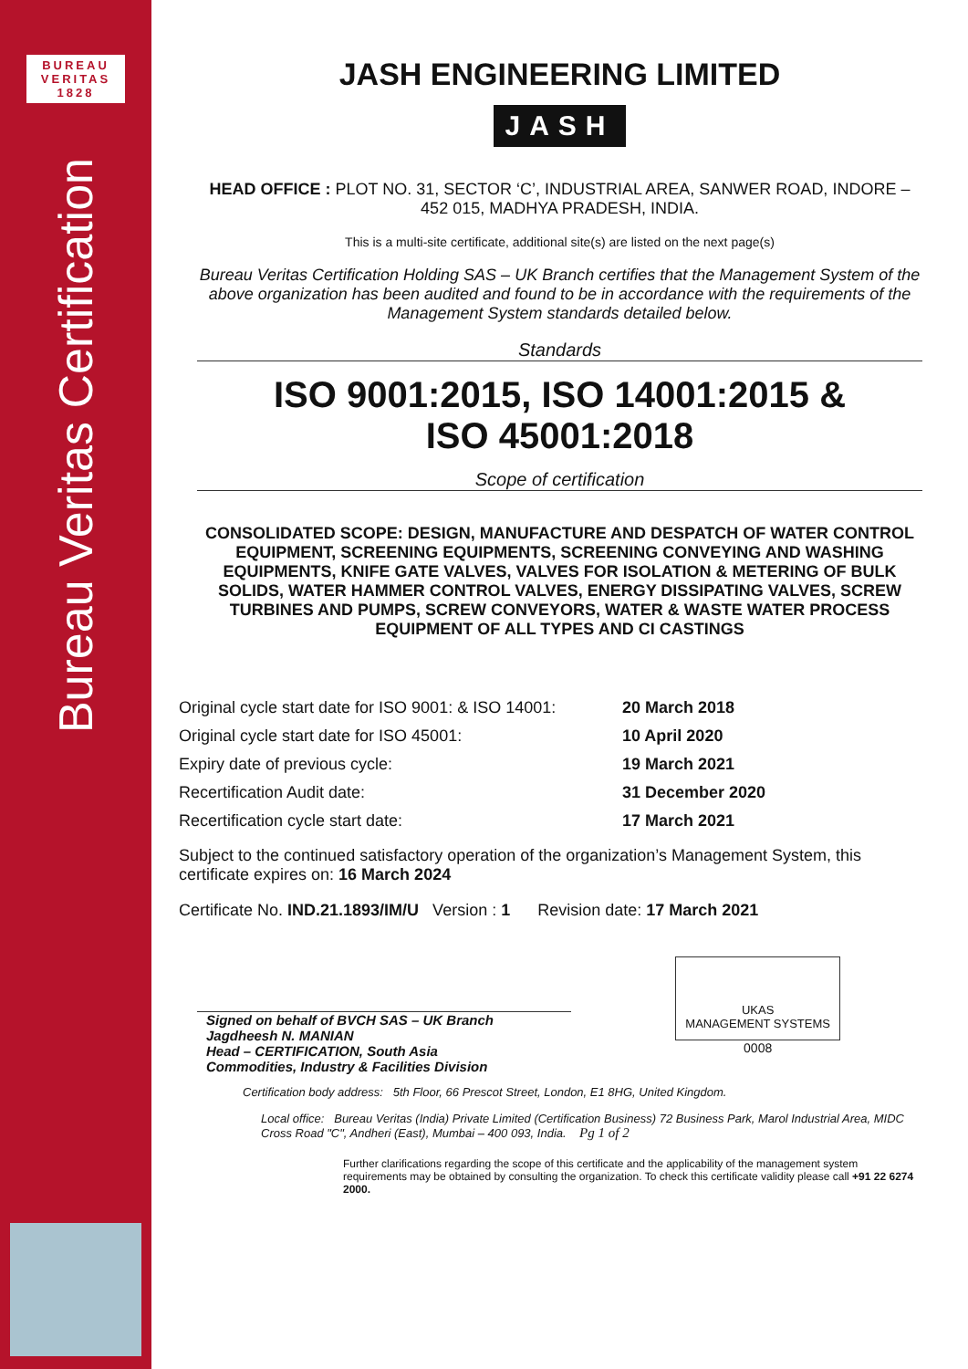BUREAU
VERITAS
1828
Bureau Veritas Certification
JASH ENGINEERING LIMITED
JASH
HEAD OFFICE : PLOT NO. 31, SECTOR ‘C’, INDUSTRIAL AREA, SANWER ROAD, INDORE – 452 015, MADHYA PRADESH, INDIA.
This is a multi-site certificate, additional site(s) are listed on the next page(s)
Bureau Veritas Certification Holding SAS – UK Branch certifies that the Management System of the above organization has been audited and found to be in accordance with the requirements of the Management System standards detailed below.
Standards
ISO 9001:2015, ISO 14001:2015 &
ISO 45001:2018
Scope of certification
CONSOLIDATED SCOPE: DESIGN, MANUFACTURE AND DESPATCH OF WATER CONTROL EQUIPMENT, SCREENING EQUIPMENTS, SCREENING CONVEYING AND WASHING EQUIPMENTS, KNIFE GATE VALVES, VALVES FOR ISOLATION & METERING OF BULK SOLIDS, WATER HAMMER CONTROL VALVES, ENERGY DISSIPATING VALVES, SCREW TURBINES AND PUMPS, SCREW CONVEYORS, WATER & WASTE WATER PROCESS EQUIPMENT OF ALL TYPES AND CI CASTINGS
| Original cycle start date for ISO 9001: & ISO 14001: | 20 March 2018 |
| Original cycle start date for ISO 45001: | 10 April 2020 |
| Expiry date of previous cycle: | 19 March 2021 |
| Recertification Audit date: | 31 December 2020 |
| Recertification cycle start date: | 17 March 2021 |
Subject to the continued satisfactory operation of the organization’s Management System, this certificate expires on: 16 March 2024
Certificate No. IND.21.1893/IM/U Version : 1 Revision date: 17 March 2021
Signed on behalf of BVCH SAS – UK Branch
Jagdheesh N. MANIAN
Head – CERTIFICATION, South Asia
Commodities, Industry & Facilities Division
UKAS
MANAGEMENT SYSTEMS
0008
Certification body address: 5th Floor, 66 Prescot Street, London, E1 8HG, United Kingdom.
Local office: Bureau Veritas (India) Private Limited (Certification Business) 72 Business Park, Marol Industrial Area, MIDC Cross Road "C", Andheri (East), Mumbai – 400 093, India. Pg 1 of 2
Further clarifications regarding the scope of this certificate and the applicability of the management system requirements may be obtained by consulting the organization. To check this certificate validity please call +91 22 6274 2000.